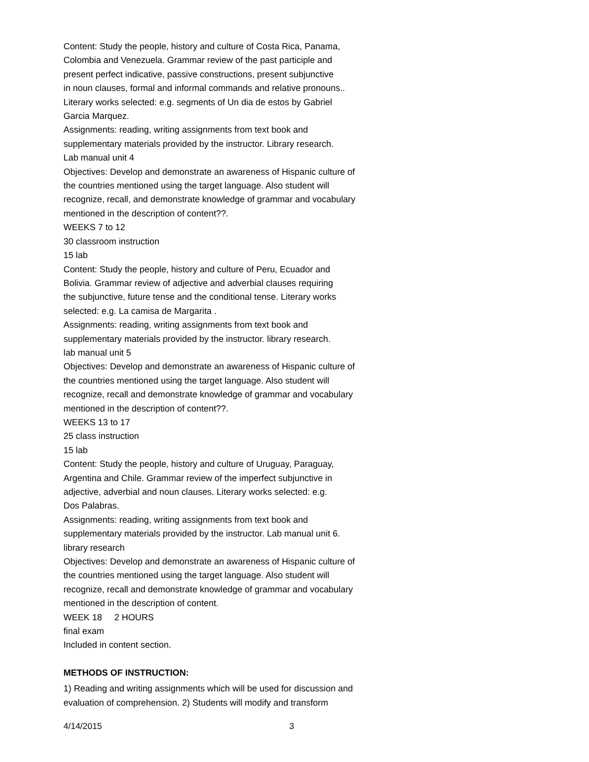Content: Study the people, history and culture of Costa Rica, Panama,
Colombia and Venezuela. Grammar review of the past participle and
present perfect indicative, passive constructions, present subjunctive
in noun clauses, formal and informal commands and relative pronouns..
Literary works selected: e.g. segments of Un dia de estos by Gabriel
Garcia Marquez.
Assignments: reading, writing assignments from text book and
supplementary materials provided by the instructor. Library research.
Lab manual unit 4
Objectives: Develop and demonstrate an awareness of Hispanic culture of
the countries mentioned using the target language. Also student will
recognize, recall, and demonstrate knowledge of grammar and vocabulary
mentioned in the description of content??.
WEEKS 7 to 12
30 classroom instruction
15 lab
Content: Study the people, history and culture of Peru, Ecuador and
Bolivia. Grammar review of adjective and adverbial clauses requiring
the subjunctive, future tense and the conditional tense. Literary works
selected: e.g. La camisa de Margarita .
Assignments: reading, writing assignments from text book and
supplementary materials provided by the instructor. library research.
lab manual unit 5
Objectives: Develop and demonstrate an awareness of Hispanic culture of
the countries mentioned using the target language. Also student will
recognize, recall and demonstrate knowledge of grammar and vocabulary
mentioned in the description of content??.
WEEKS 13 to 17
25 class instruction
15 lab
Content: Study the people, history and culture of Uruguay, Paraguay,
Argentina and Chile. Grammar review of the imperfect subjunctive in
adjective, adverbial and noun clauses. Literary works selected: e.g.
Dos Palabras.
Assignments: reading, writing assignments from text book and
supplementary materials provided by the instructor. Lab manual unit 6.
library research
Objectives: Develop and demonstrate an awareness of Hispanic culture of
the countries mentioned using the target language. Also student will
recognize, recall and demonstrate knowledge of grammar and vocabulary
mentioned in the description of content.
WEEK 18 2 HOURS
final exam
Included in content section.
METHODS OF INSTRUCTION:
1) Reading and writing assignments which will be used for discussion and
evaluation of comprehension. 2) Students will modify and transform
4/14/2015 3